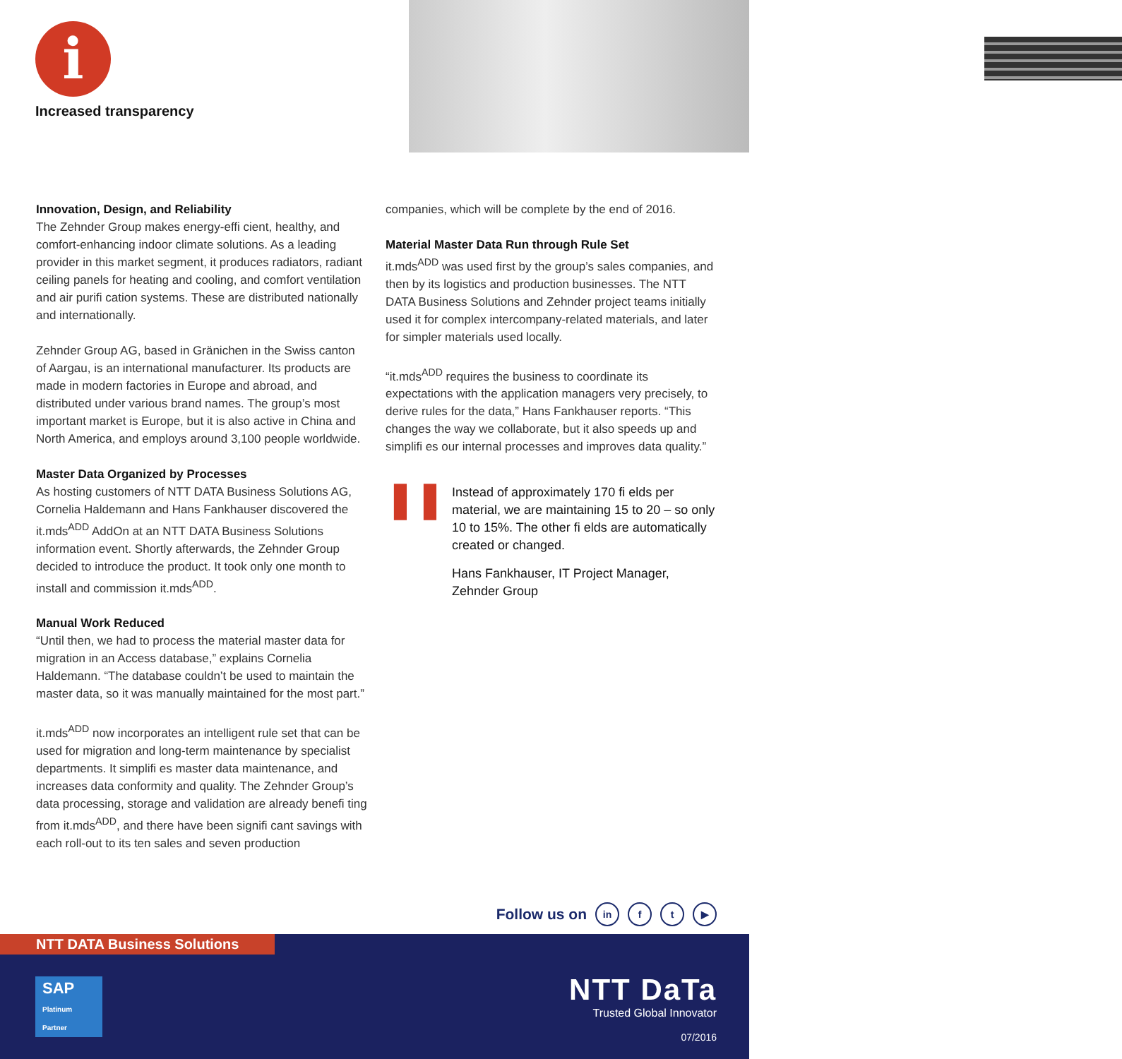i
Increased transparency
Innovation, Design, and Reliability
The Zehnder Group makes energy-effi cient, healthy, and comfort-enhancing indoor climate solutions. As a leading provider in this market segment, it produces radiators, radiant ceiling panels for heating and cooling, and comfort ventilation and air purifi cation systems. These are distributed nationally and internationally.
Zehnder Group AG, based in Gränichen in the Swiss canton of Aargau, is an international manufacturer. Its products are made in modern factories in Europe and abroad, and distributed under various brand names. The group’s most important market is Europe, but it is also active in China and North America, and employs around 3,100 people worldwide.
Master Data Organized by Processes
As hosting customers of NTT DATA Business Solutions AG, Cornelia Haldemann and Hans Fankhauser discovered the it.mds<sup>ADD</sup> AddOn at an NTT DATA Business Solutions information event. Shortly afterwards, the Zehnder Group decided to introduce the product. It took only one month to install and commission it.mds<sup>ADD</sup>.
Manual Work Reduced
“Until then, we had to process the material master data for migration in an Access database,” explains Cornelia Haldemann. “The database couldn’t be used to maintain the master data, so it was manually maintained for the most part.”
it.mds<sup>ADD</sup> now incorporates an intelligent rule set that can be used for migration and long-term maintenance by specialist departments. It simplifi es master data maintenance, and increases data conformity and quality. The Zehnder Group’s data processing, storage and validation are already benefi ting from it.mds<sup>ADD</sup>, and there have been signifi cant savings with each roll-out to its ten sales and seven production
companies, which will be complete by the end of 2016.
Material Master Data Run through Rule Set
it.mds<sup>ADD</sup> was used first by the group’s sales companies, and then by its logistics and production businesses. The NTT DATA Business Solutions and Zehnder project teams initially used it for complex intercompany-related materials, and later for simpler materials used locally.
“it.mds<sup>ADD</sup> requires the business to coordinate its expectations with the application managers very precisely, to derive rules for the data,” Hans Fankhauser reports. “This changes the way we collaborate, but it also speeds up and simplifi es our internal processes and improves data quality.”
❚❚
Instead of approximately 170 fi elds per material, we are maintaining 15 to 20 – so only 10 to 15%. The other fi elds are automatically created or changed.
Hans Fankhauser, IT Project Manager, Zehnder Group
Follow us on in f t ▶
NTT DATA Business Solutions
SAP Platinum Partner
NTT DaTa
Trusted Global Innovator
07/2016